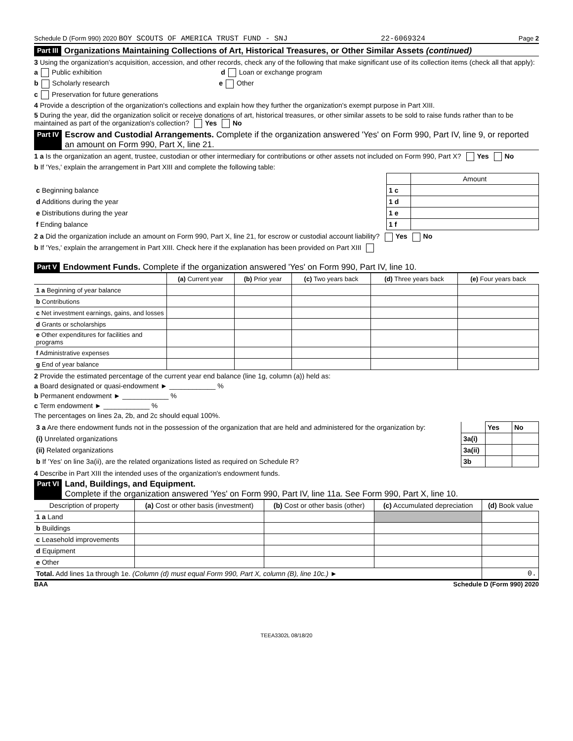Schedule D (Form 990) 2020 BOY SCOUTS OF AMERICA TRUST FUND - SNJ 22-6069324 Page 2
Part III Organizations Maintaining Collections of Art, Historical Treasures, or Other Similar Assets (continued)
3 Using the organization's acquisition, accession, and other records, check any of the following that make significant use of its collection items (check all that apply):
a Public exhibition d Loan or exchange program
b Scholarly research e Other
c Preservation for future generations
4 Provide a description of the organization's collections and explain how they further the organization's exempt purpose in Part XIII.
5 During the year, did the organization solicit or receive donations of art, historical treasures, or other similar assets to be sold to raise funds rather than to be maintained as part of the organization's collection? Yes No
Part IV Escrow and Custodial Arrangements. Complete if the organization answered 'Yes' on Form 990, Part IV, line 9, or reported an amount on Form 990, Part X, line 21.
1 a Is the organization an agent, trustee, custodian or other intermediary for contributions or other assets not included on Form 990, Part X? Yes No
b If 'Yes,' explain the arrangement in Part XIII and complete the following table:
| | | Amount |
| c Beginning balance | 1 c | |
| d Additions during the year | 1 d | |
| e Distributions during the year | 1 e | |
| f Ending balance | 1 f | |
2 a Did the organization include an amount on Form 990, Part X, line 21, for escrow or custodial account liability? Yes No
b If 'Yes,' explain the arrangement in Part XIII. Check here if the explanation has been provided on Part XIII
Part V Endowment Funds. Complete if the organization answered 'Yes' on Form 990, Part IV, line 10.
| | (a) Current year | (b) Prior year | (c) Two years back | (d) Three years back | (e) Four years back |
| --- | --- | --- | --- | --- | --- |
| 1 a Beginning of year balance | | | | | |
| b Contributions | | | | | |
| c Net investment earnings, gains, and losses | | | | | |
| d Grants or scholarships | | | | | |
| e Other expenditures for facilities and programs | | | | | |
| f Administrative expenses | | | | | |
| g End of year balance | | | | | |
2 Provide the estimated percentage of the current year end balance (line 1g, column (a)) held as:
a Board designated or quasi-endowment ► ____________ %
b Permanent endowment ► ____________ %
c Term endowment ► ____________ %
The percentages on lines 2a, 2b, and 2c should equal 100%.
| 3 a Are there endowment funds not in the possession of the organization that are held and administered for the organization by: | | Yes | No |
| (i) Unrelated organizations | 3a(i) | | |
| (ii) Related organizations | 3a(ii) | | |
| b If 'Yes' on line 3a(ii), are the related organizations listed as required on Schedule R? | 3b | | |
4 Describe in Part XIII the intended uses of the organization's endowment funds.
Part VI Land, Buildings, and Equipment.
Complete if the organization answered 'Yes' on Form 990, Part IV, line 11a. See Form 990, Part X, line 10.
| Description of property | (a) Cost or other basis (investment) | (b) Cost or other basis (other) | (c) Accumulated depreciation | (d) Book value |
| --- | --- | --- | --- | --- |
| 1 a Land | | | | |
| b Buildings | | | | |
| c Leasehold improvements | | | | |
| d Equipment | | | | |
| e Other | | | | |
| Total. Add lines 1a through 1e. (Column (d) must equal Form 990, Part X, column (B), line 10c.) ► | | | | 0. |
BAA Schedule D (Form 990) 2020
TEEA3302L 08/18/20